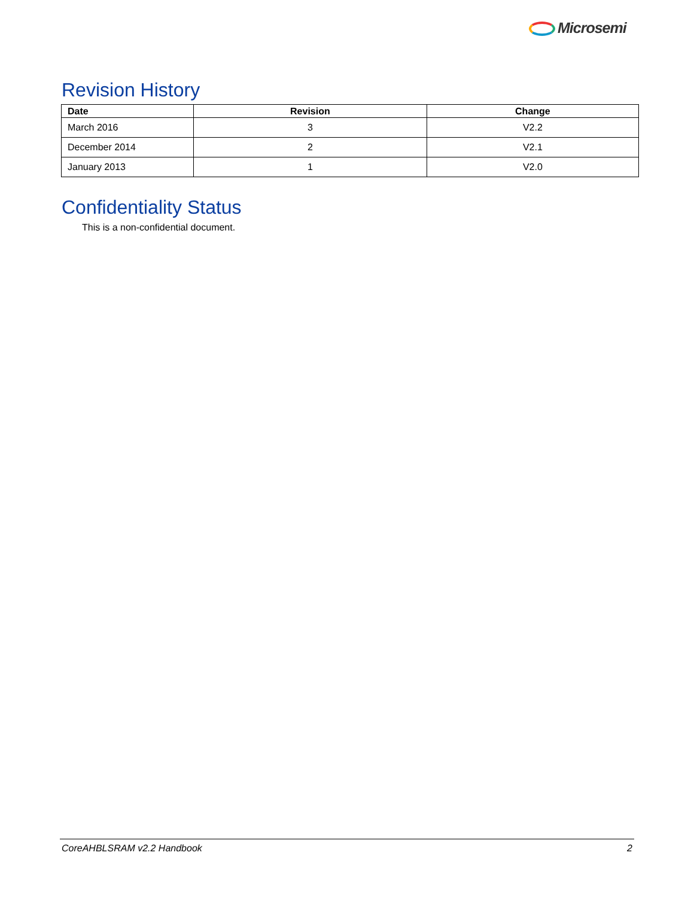Microsemi
Revision History
| Date | Revision | Change |
| --- | --- | --- |
| March 2016 | 3 | V2.2 |
| December 2014 | 2 | V2.1 |
| January 2013 | 1 | V2.0 |
Confidentiality Status
This is a non-confidential document.
CoreAHBLSRAM v2.2 Handbook 2